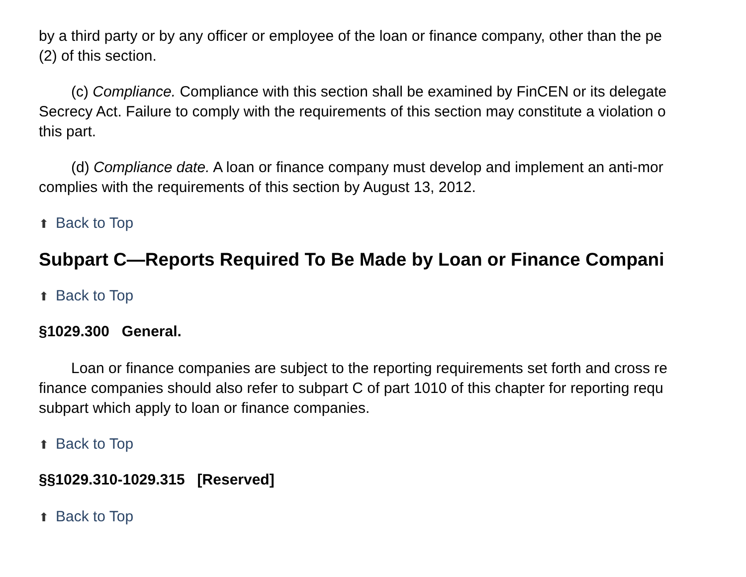by a third party or by any officer or employee of the loan or finance company, other than the pe
(2) of this section.
(c) Compliance. Compliance with this section shall be examined by FinCEN or its delegate
Secrecy Act. Failure to comply with the requirements of this section may constitute a violation o
this part.
(d) Compliance date. A loan or finance company must develop and implement an anti-mor
complies with the requirements of this section by August 13, 2012.
⬆ Back to Top
Subpart C—Reports Required To Be Made by Loan or Finance Compani
⬆ Back to Top
§1029.300 General.
Loan or finance companies are subject to the reporting requirements set forth and cross re
finance companies should also refer to subpart C of part 1010 of this chapter for reporting requ
subpart which apply to loan or finance companies.
⬆ Back to Top
§§1029.310-1029.315 [Reserved]
⬆ Back to Top